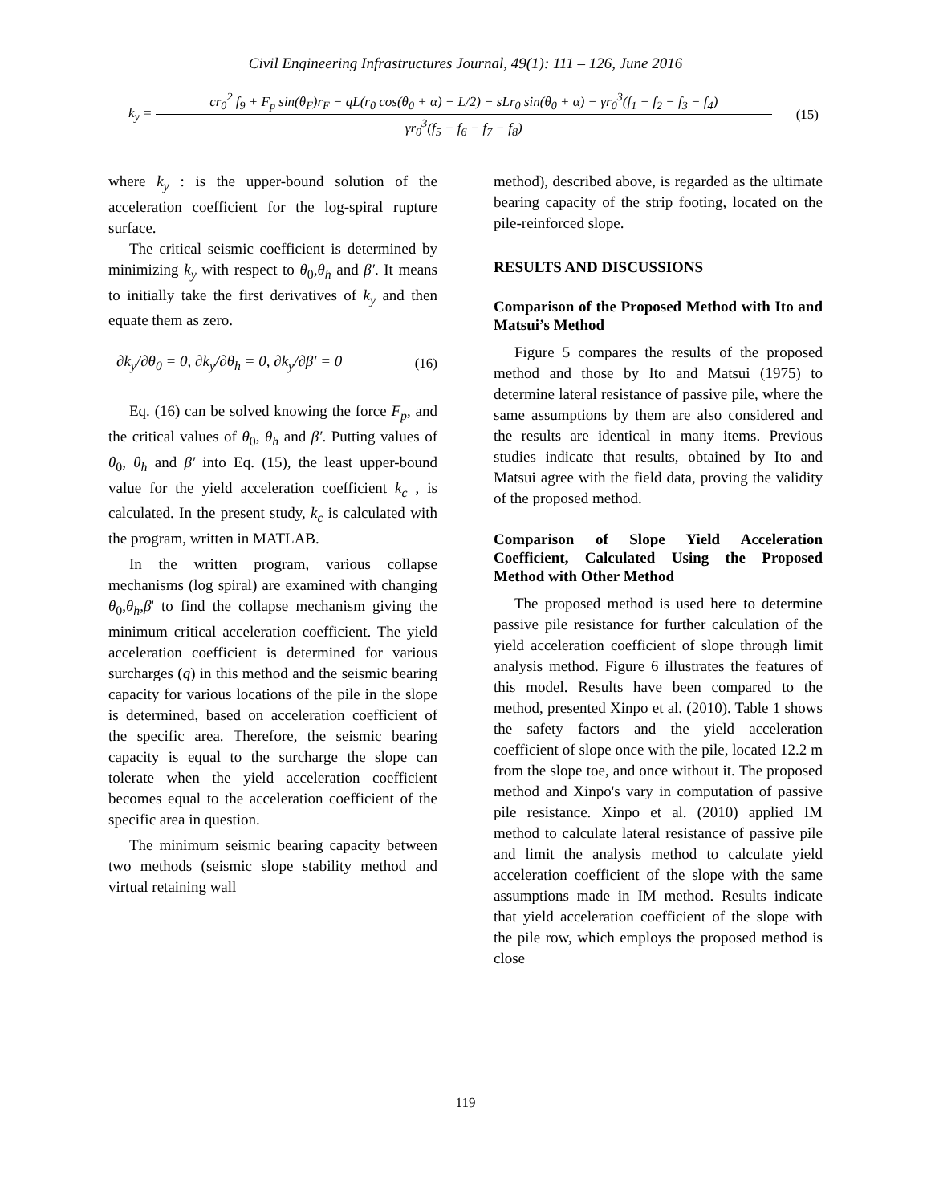Civil Engineering Infrastructures Journal, 49(1): 111 – 126, June 2016
k<sub>y</sub> =
cr<sub>0</sub><sup>2</sup> f<sub>9</sub> + F<sub>p</sub> sin(θ<sub>F</sub>)r<sub>F</sub> − qL(r<sub>0</sub> cos(θ<sub>0</sub> + α) − L/2) − sLr<sub>0</sub> sin(θ<sub>0</sub> + α) − γr<sub>0</sub><sup>3</sup>(f<sub>1</sub> − f<sub>2</sub> − f<sub>3</sub> − f<sub>4</sub>)
γr<sub>0</sub><sup>3</sup>(f<sub>5</sub> − f<sub>6</sub> − f<sub>7</sub> − f<sub>8</sub>)
(15)
where k<sub>y</sub> : is the upper-bound solution of the acceleration coefficient for the log-spiral rupture surface.
The critical seismic coefficient is determined by minimizing k<sub>y</sub> with respect to θ<sub>0</sub>,θ<sub>h</sub> and β′. It means to initially take the first derivatives of k<sub>y</sub> and then equate them as zero.
∂k<sub>y</sub>/∂θ<sub>0</sub> = 0, ∂k<sub>y</sub>/∂θ<sub>h</sub> = 0, ∂k<sub>y</sub>/∂β′ = 0 (16)
Eq. (16) can be solved knowing the force F<sub>p</sub>, and the critical values of θ<sub>0</sub>, θ<sub>h</sub> and β′. Putting values of θ<sub>0</sub>, θ<sub>h</sub> and β′ into Eq. (15), the least upper-bound value for the yield acceleration coefficient k<sub>c</sub> , is calculated. In the present study, k<sub>c</sub> is calculated with the program, written in MATLAB.
In the written program, various collapse mechanisms (log spiral) are examined with changing θ<sub>0</sub>,θ<sub>h</sub>,β' to find the collapse mechanism giving the minimum critical acceleration coefficient. The yield acceleration coefficient is determined for various surcharges (q) in this method and the seismic bearing capacity for various locations of the pile in the slope is determined, based on acceleration coefficient of the specific area. Therefore, the seismic bearing capacity is equal to the surcharge the slope can tolerate when the yield acceleration coefficient becomes equal to the acceleration coefficient of the specific area in question.
The minimum seismic bearing capacity between two methods (seismic slope stability method and virtual retaining wall
method), described above, is regarded as the ultimate bearing capacity of the strip footing, located on the pile-reinforced slope.
RESULTS AND DISCUSSIONS
Comparison of the Proposed Method with Ito and Matsui’s Method
Figure 5 compares the results of the proposed method and those by Ito and Matsui (1975) to determine lateral resistance of passive pile, where the same assumptions by them are also considered and the results are identical in many items. Previous studies indicate that results, obtained by Ito and Matsui agree with the field data, proving the validity of the proposed method.
Comparison of Slope Yield Acceleration Coefficient, Calculated Using the Proposed Method with Other Method
The proposed method is used here to determine passive pile resistance for further calculation of the yield acceleration coefficient of slope through limit analysis method. Figure 6 illustrates the features of this model. Results have been compared to the method, presented Xinpo et al. (2010). Table 1 shows the safety factors and the yield acceleration coefficient of slope once with the pile, located 12.2 m from the slope toe, and once without it. The proposed method and Xinpo's vary in computation of passive pile resistance. Xinpo et al. (2010) applied IM method to calculate lateral resistance of passive pile and limit the analysis method to calculate yield acceleration coefficient of the slope with the same assumptions made in IM method. Results indicate that yield acceleration coefficient of the slope with the pile row, which employs the proposed method is close
119